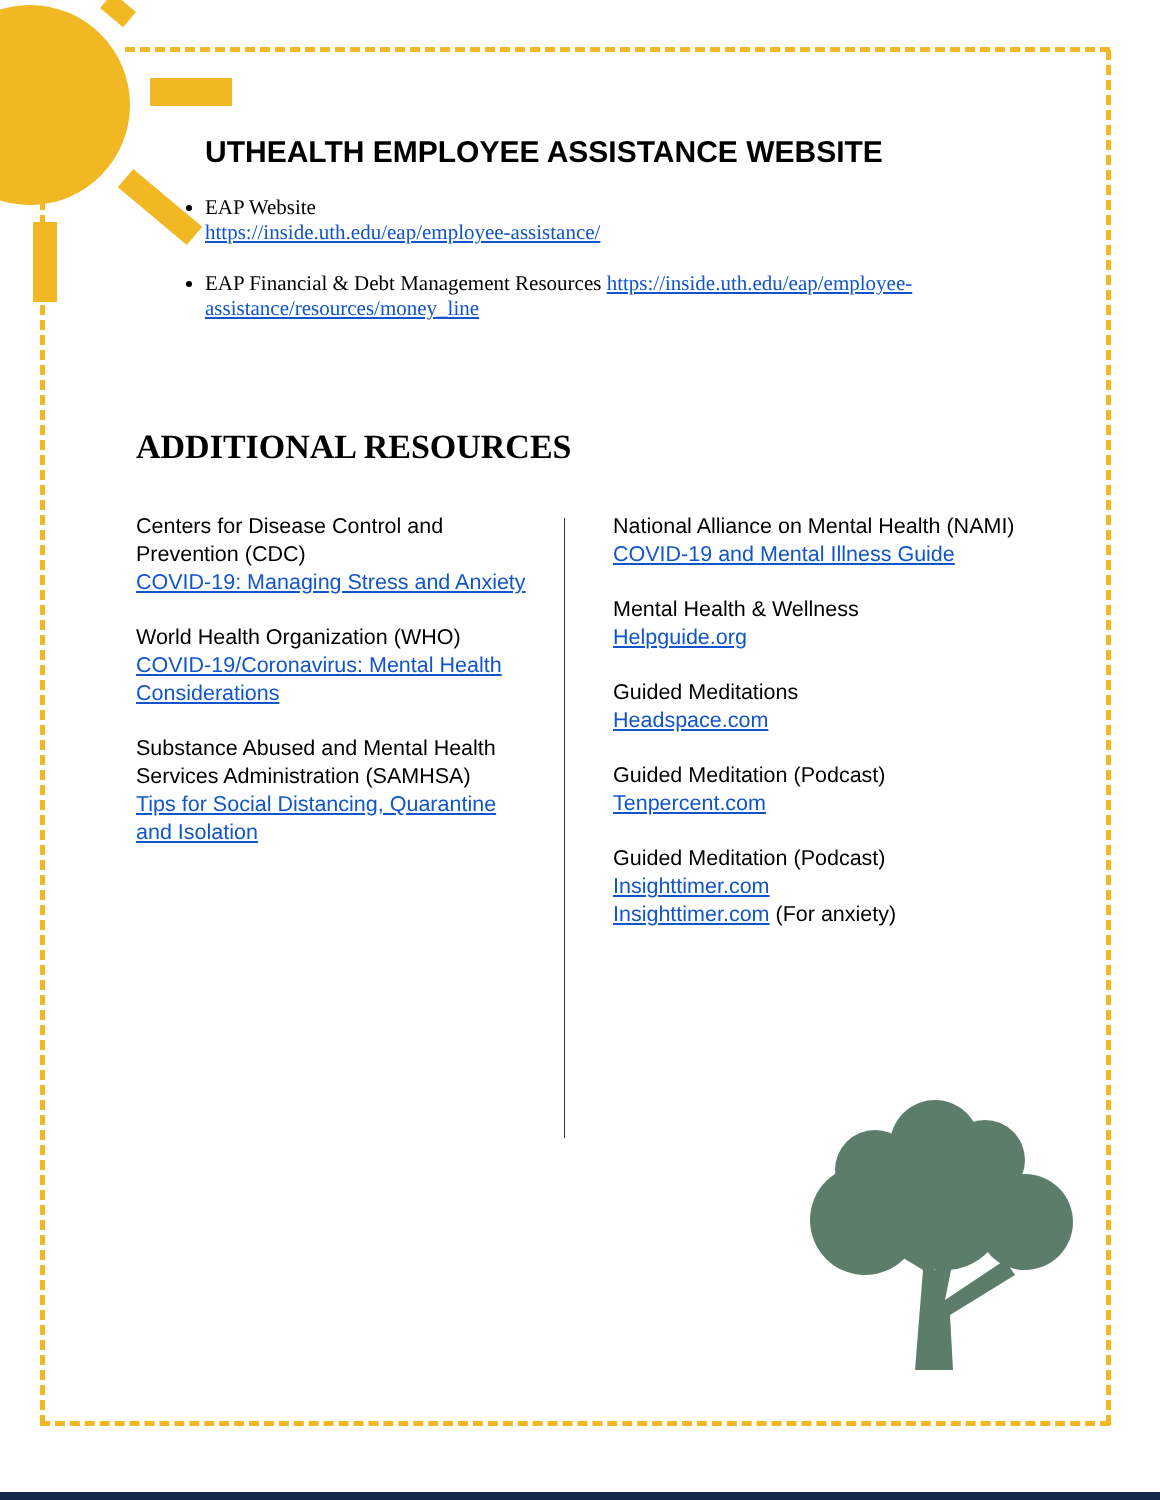UTHEALTH EMPLOYEE ASSISTANCE WEBSITE
EAP Website
https://inside.uth.edu/eap/employee-assistance/
EAP Financial & Debt Management Resources https://inside.uth.edu/eap/employee-assistance/resources/money_line
ADDITIONAL RESOURCES
Centers for Disease Control and Prevention (CDC)
COVID-19: Managing Stress and Anxiety
World Health Organization (WHO)
COVID-19/Coronavirus: Mental Health Considerations
Substance Abused and Mental Health Services Administration (SAMHSA)
Tips for Social Distancing, Quarantine and Isolation
National Alliance on Mental Health (NAMI)
COVID-19 and Mental Illness Guide
Mental Health & Wellness
Helpguide.org
Guided Meditations
Headspace.com
Guided Meditation (Podcast)
Tenpercent.com
Guided Meditation (Podcast)
Insighttimer.com
Insighttimer.com (For anxiety)